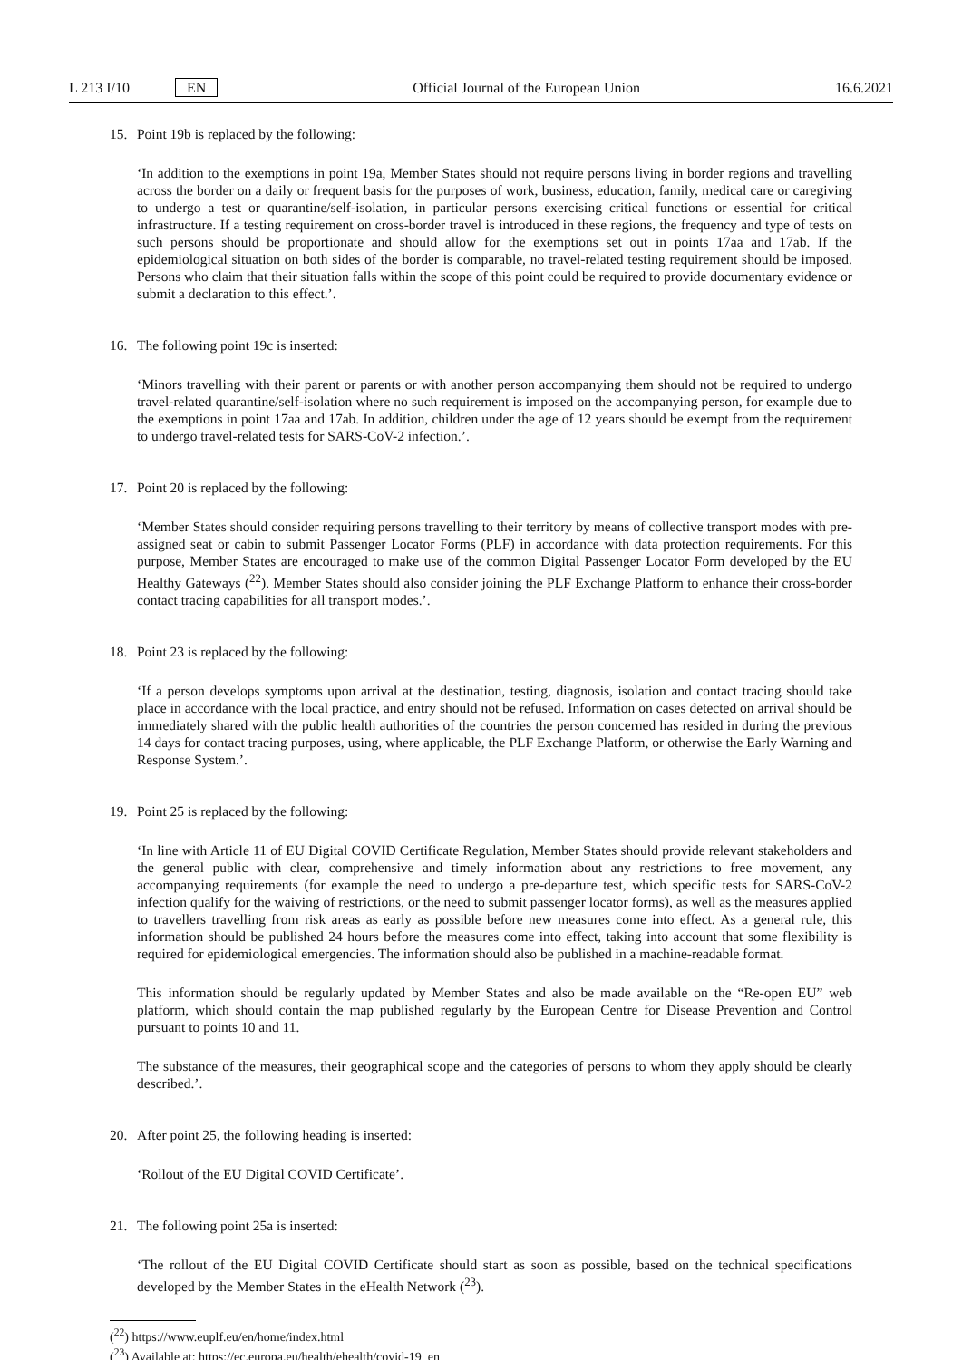L 213 I/10 EN Official Journal of the European Union 16.6.2021
15. Point 19b is replaced by the following:
‘In addition to the exemptions in point 19a, Member States should not require persons living in border regions and travelling across the border on a daily or frequent basis for the purposes of work, business, education, family, medical care or caregiving to undergo a test or quarantine/self-isolation, in particular persons exercising critical functions or essential for critical infrastructure. If a testing requirement on cross-border travel is introduced in these regions, the frequency and type of tests on such persons should be proportionate and should allow for the exemptions set out in points 17aa and 17ab. If the epidemiological situation on both sides of the border is comparable, no travel-related testing requirement should be imposed. Persons who claim that their situation falls within the scope of this point could be required to provide documentary evidence or submit a declaration to this effect.’.
16. The following point 19c is inserted:
‘Minors travelling with their parent or parents or with another person accompanying them should not be required to undergo travel-related quarantine/self-isolation where no such requirement is imposed on the accompanying person, for example due to the exemptions in point 17aa and 17ab. In addition, children under the age of 12 years should be exempt from the requirement to undergo travel-related tests for SARS-CoV-2 infection.’.
17. Point 20 is replaced by the following:
‘Member States should consider requiring persons travelling to their territory by means of collective transport modes with pre-assigned seat or cabin to submit Passenger Locator Forms (PLF) in accordance with data protection requirements. For this purpose, Member States are encouraged to make use of the common Digital Passenger Locator Form developed by the EU Healthy Gateways (<sup>22</sup>). Member States should also consider joining the PLF Exchange Platform to enhance their cross-border contact tracing capabilities for all transport modes.’.
18. Point 23 is replaced by the following:
‘If a person develops symptoms upon arrival at the destination, testing, diagnosis, isolation and contact tracing should take place in accordance with the local practice, and entry should not be refused. Information on cases detected on arrival should be immediately shared with the public health authorities of the countries the person concerned has resided in during the previous 14 days for contact tracing purposes, using, where applicable, the PLF Exchange Platform, or otherwise the Early Warning and Response System.’.
19. Point 25 is replaced by the following:
‘In line with Article 11 of EU Digital COVID Certificate Regulation, Member States should provide relevant stakeholders and the general public with clear, comprehensive and timely information about any restrictions to free movement, any accompanying requirements (for example the need to undergo a pre-departure test, which specific tests for SARS-CoV-2 infection qualify for the waiving of restrictions, or the need to submit passenger locator forms), as well as the measures applied to travellers travelling from risk areas as early as possible before new measures come into effect. As a general rule, this information should be published 24 hours before the measures come into effect, taking into account that some flexibility is required for epidemiological emergencies. The information should also be published in a machine-readable format.
This information should be regularly updated by Member States and also be made available on the “Re-open EU” web platform, which should contain the map published regularly by the European Centre for Disease Prevention and Control pursuant to points 10 and 11.
The substance of the measures, their geographical scope and the categories of persons to whom they apply should be clearly described.’.
20. After point 25, the following heading is inserted:
‘Rollout of the EU Digital COVID Certificate’.
21. The following point 25a is inserted:
‘The rollout of the EU Digital COVID Certificate should start as soon as possible, based on the technical specifications developed by the Member States in the eHealth Network (<sup>23</sup>).
(<sup>22</sup>) https://www.euplf.eu/en/home/index.html
(<sup>23</sup>) Available at: https://ec.europa.eu/health/ehealth/covid-19_en